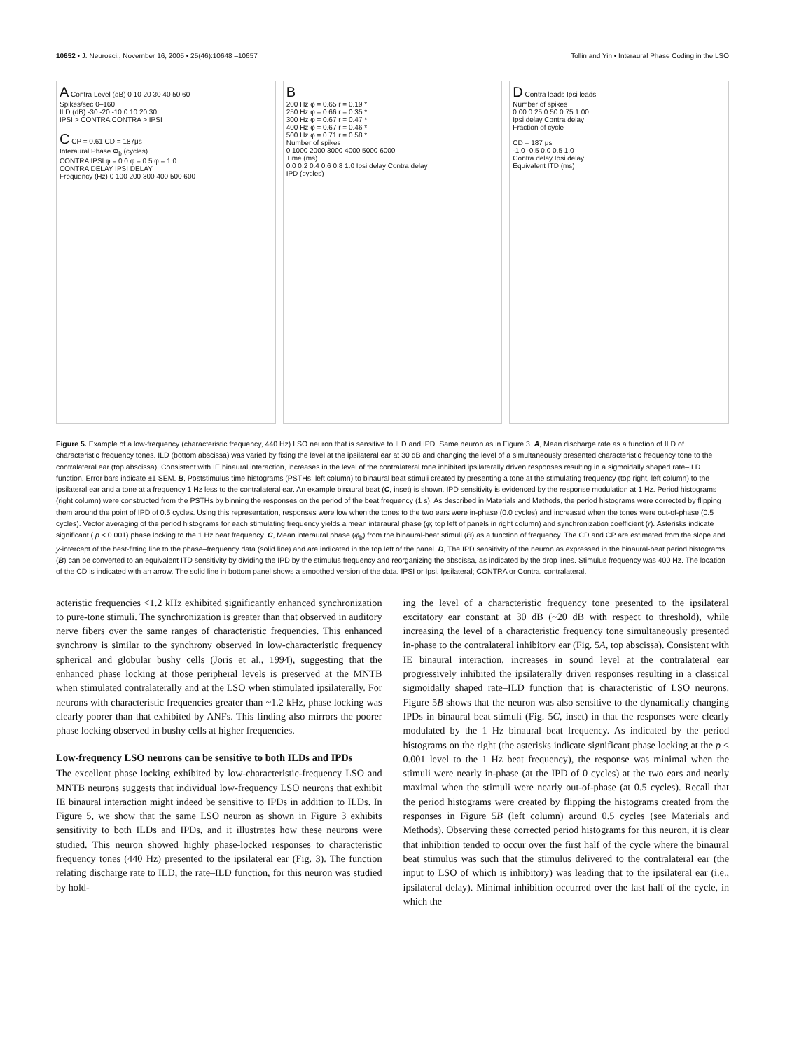10652 • J. Neurosci., November 16, 2005 • 25(46):10648 –10657 Tollin and Yin • Interaural Phase Coding in the LSO
A Contra Level (dB) 0 10 20 30 40 50 60
Spikes/sec 0–160
ILD (dB) -30 -20 -10 0 10 20 30
IPSI > CONTRA CONTRA > IPSI
C CP = 0.61 CD = 187μs
Interaural Phase Φ<sub>b</sub> (cycles)
CONTRA IPSI φ = 0.0 φ = 0.5 φ = 1.0
CONTRA DELAY IPSI DELAY
Frequency (Hz) 0 100 200 300 400 500 600
B
200 Hz φ = 0.65 r = 0.19 *
250 Hz φ = 0.66 r = 0.35 *
300 Hz φ = 0.67 r = 0.47 *
400 Hz φ = 0.67 r = 0.46 *
500 Hz φ = 0.71 r = 0.58 *
Number of spikes
0 1000 2000 3000 4000 5000 6000
Time (ms)
0.0 0.2 0.4 0.6 0.8 1.0 Ipsi delay Contra delay
IPD (cycles)
D Contra leads Ipsi leads
Number of spikes
0.00 0.25 0.50 0.75 1.00
Ipsi delay Contra delay
Fraction of cycle
CD = 187 μs
-1.0 -0.5 0.0 0.5 1.0
Contra delay Ipsi delay
Equivalent ITD (ms)
Figure 5. Example of a low-frequency (characteristic frequency, 440 Hz) LSO neuron that is sensitive to ILD and IPD. Same neuron as in Figure 3. A, Mean discharge rate as a function of ILD of characteristic frequency tones. ILD (bottom abscissa) was varied by fixing the level at the ipsilateral ear at 30 dB and changing the level of a simultaneously presented characteristic frequency tone to the contralateral ear (top abscissa). Consistent with IE binaural interaction, increases in the level of the contralateral tone inhibited ipsilaterally driven responses resulting in a sigmoidally shaped rate–ILD function. Error bars indicate ±1 SEM. B, Poststimulus time histograms (PSTHs; left column) to binaural beat stimuli created by presenting a tone at the stimulating frequency (top right, left column) to the ipsilateral ear and a tone at a frequency 1 Hz less to the contralateral ear. An example binaural beat (C, inset) is shown. IPD sensitivity is evidenced by the response modulation at 1 Hz. Period histograms (right column) were constructed from the PSTHs by binning the responses on the period of the beat frequency (1 s). As described in Materials and Methods, the period histograms were corrected by flipping them around the point of IPD of 0.5 cycles. Using this representation, responses were low when the tones to the two ears were in-phase (0.0 cycles) and increased when the tones were out-of-phase (0.5 cycles). Vector averaging of the period histograms for each stimulating frequency yields a mean interaural phase (φ; top left of panels in right column) and synchronization coefficient (r). Asterisks indicate significant ( p < 0.001) phase locking to the 1 Hz beat frequency. C, Mean interaural phase (φ<sub>b</sub>) from the binaural-beat stimuli (B) as a function of frequency. The CD and CP are estimated from the slope and y-intercept of the best-fitting line to the phase–frequency data (solid line) and are indicated in the top left of the panel. D, The IPD sensitivity of the neuron as expressed in the binaural-beat period histograms (B) can be converted to an equivalent ITD sensitivity by dividing the IPD by the stimulus frequency and reorganizing the abscissa, as indicated by the drop lines. Stimulus frequency was 400 Hz. The location of the CD is indicated with an arrow. The solid line in bottom panel shows a smoothed version of the data. IPSI or Ipsi, Ipsilateral; CONTRA or Contra, contralateral.
acteristic frequencies <1.2 kHz exhibited significantly enhanced synchronization to pure-tone stimuli. The synchronization is greater than that observed in auditory nerve fibers over the same ranges of characteristic frequencies. This enhanced synchrony is similar to the synchrony observed in low-characteristic frequency spherical and globular bushy cells (Joris et al., 1994), suggesting that the enhanced phase locking at those peripheral levels is preserved at the MNTB when stimulated contralaterally and at the LSO when stimulated ipsilaterally. For neurons with characteristic frequencies greater than ~1.2 kHz, phase locking was clearly poorer than that exhibited by ANFs. This finding also mirrors the poorer phase locking observed in bushy cells at higher frequencies.
Low-frequency LSO neurons can be sensitive to both ILDs and IPDs
The excellent phase locking exhibited by low-characteristic-frequency LSO and MNTB neurons suggests that individual low-frequency LSO neurons that exhibit IE binaural interaction might indeed be sensitive to IPDs in addition to ILDs. In Figure 5, we show that the same LSO neuron as shown in Figure 3 exhibits sensitivity to both ILDs and IPDs, and it illustrates how these neurons were studied. This neuron showed highly phase-locked responses to characteristic frequency tones (440 Hz) presented to the ipsilateral ear (Fig. 3). The function relating discharge rate to ILD, the rate–ILD function, for this neuron was studied by hold-
ing the level of a characteristic frequency tone presented to the ipsilateral excitatory ear constant at 30 dB (~20 dB with respect to threshold), while increasing the level of a characteristic frequency tone simultaneously presented in-phase to the contralateral inhibitory ear (Fig. 5A, top abscissa). Consistent with IE binaural interaction, increases in sound level at the contralateral ear progressively inhibited the ipsilaterally driven responses resulting in a classical sigmoidally shaped rate–ILD function that is characteristic of LSO neurons. Figure 5B shows that the neuron was also sensitive to the dynamically changing IPDs in binaural beat stimuli (Fig. 5C, inset) in that the responses were clearly modulated by the 1 Hz binaural beat frequency. As indicated by the period histograms on the right (the asterisks indicate significant phase locking at the p < 0.001 level to the 1 Hz beat frequency), the response was minimal when the stimuli were nearly in-phase (at the IPD of 0 cycles) at the two ears and nearly maximal when the stimuli were nearly out-of-phase (at 0.5 cycles). Recall that the period histograms were created by flipping the histograms created from the responses in Figure 5B (left column) around 0.5 cycles (see Materials and Methods). Observing these corrected period histograms for this neuron, it is clear that inhibition tended to occur over the first half of the cycle where the binaural beat stimulus was such that the stimulus delivered to the contralateral ear (the input to LSO of which is inhibitory) was leading that to the ipsilateral ear (i.e., ipsilateral delay). Minimal inhibition occurred over the last half of the cycle, in which the